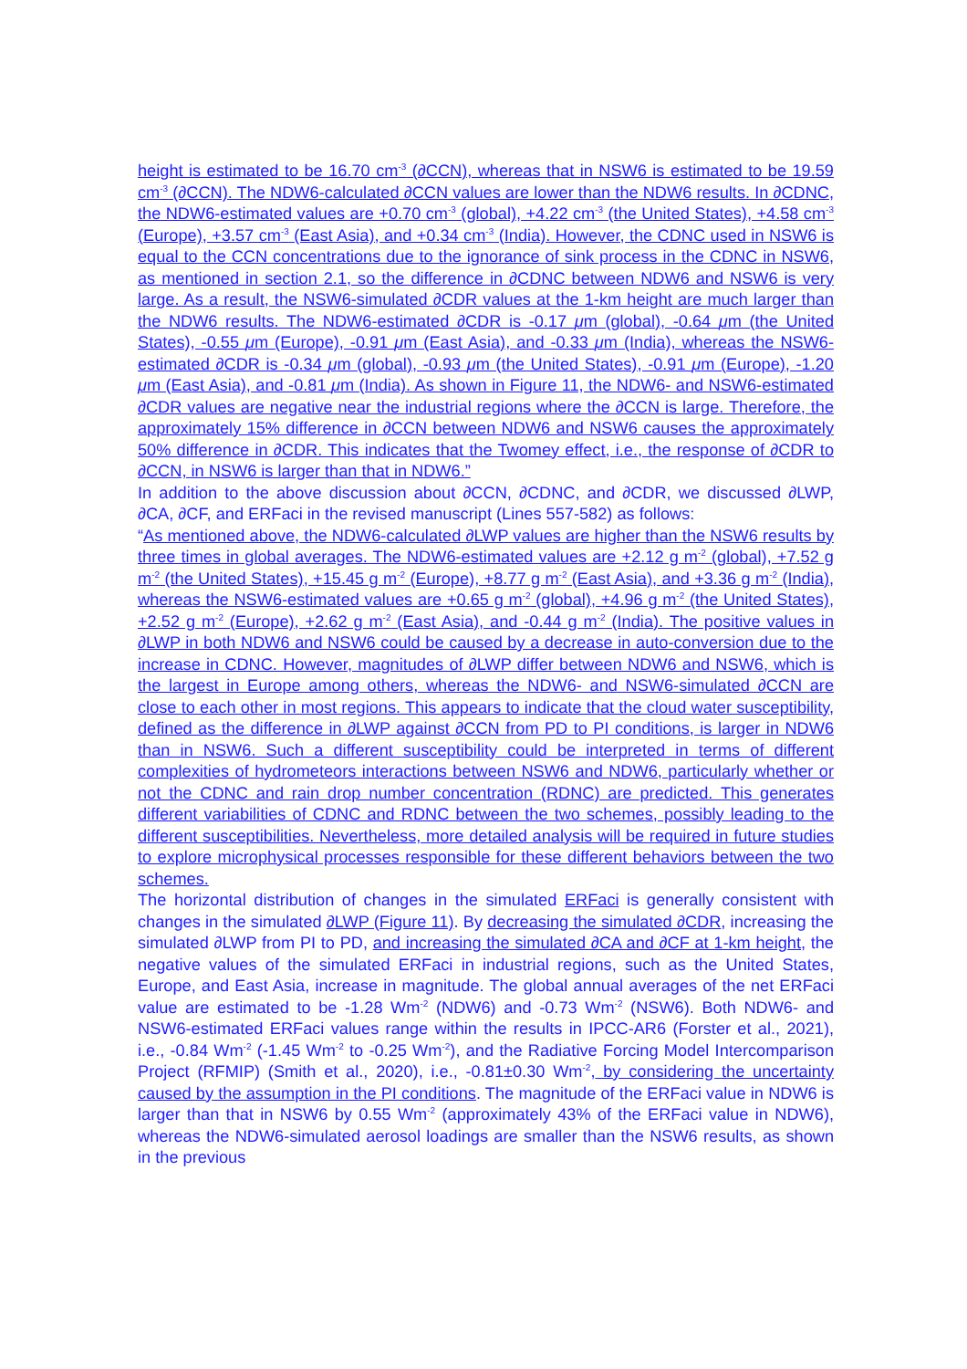height is estimated to be 16.70 cm<sup>-3</sup> (∂CCN), whereas that in NSW6 is estimated to be 19.59 cm<sup>-3</sup> (∂CCN). The NDW6-calculated ∂CCN values are lower than the NDW6 results. In ∂CDNC, the NDW6-estimated values are +0.70 cm<sup>-3</sup> (global), +4.22 cm<sup>-3</sup> (the United States), +4.58 cm<sup>-3</sup> (Europe), +3.57 cm<sup>-3</sup> (East Asia), and +0.34 cm<sup>-3</sup> (India). However, the CDNC used in NSW6 is equal to the CCN concentrations due to the ignorance of sink process in the CDNC in NSW6, as mentioned in section 2.1, so the difference in ∂CDNC between NDW6 and NSW6 is very large. As a result, the NSW6-simulated ∂CDR values at the 1-km height are much larger than the NDW6 results. The NDW6-estimated ∂CDR is -0.17 μm (global), -0.64 μm (the United States), -0.55 μm (Europe), -0.91 μm (East Asia), and -0.33 μm (India), whereas the NSW6-estimated ∂CDR is -0.34 μm (global), -0.93 μm (the United States), -0.91 μm (Europe), -1.20 μm (East Asia), and -0.81 μm (India). As shown in Figure 11, the NDW6- and NSW6-estimated ∂CDR values are negative near the industrial regions where the ∂CCN is large. Therefore, the approximately 15% difference in ∂CCN between NDW6 and NSW6 causes the approximately 50% difference in ∂CDR. This indicates that the Twomey effect, i.e., the response of ∂CDR to ∂CCN, in NSW6 is larger than that in NDW6.”
In addition to the above discussion about ∂CCN, ∂CDNC, and ∂CDR, we discussed ∂LWP, ∂CA, ∂CF, and ERFaci in the revised manuscript (Lines 557-582) as follows:
“As mentioned above, the NDW6-calculated ∂LWP values are higher than the NSW6 results by three times in global averages. The NDW6-estimated values are +2.12 g m<sup>-2</sup> (global), +7.52 g m<sup>-2</sup> (the United States), +15.45 g m<sup>-2</sup> (Europe), +8.77 g m<sup>-2</sup> (East Asia), and +3.36 g m<sup>-2</sup> (India), whereas the NSW6-estimated values are +0.65 g m<sup>-2</sup> (global), +4.96 g m<sup>-2</sup> (the United States), +2.52 g m<sup>-2</sup> (Europe), +2.62 g m<sup>-2</sup> (East Asia), and -0.44 g m<sup>-2</sup> (India). The positive values in ∂LWP in both NDW6 and NSW6 could be caused by a decrease in auto-conversion due to the increase in CDNC. However, magnitudes of ∂LWP differ between NDW6 and NSW6, which is the largest in Europe among others, whereas the NDW6- and NSW6-simulated ∂CCN are close to each other in most regions. This appears to indicate that the cloud water susceptibility, defined as the difference in ∂LWP against ∂CCN from PD to PI conditions, is larger in NDW6 than in NSW6. Such a different susceptibility could be interpreted in terms of different complexities of hydrometeors interactions between NSW6 and NDW6, particularly whether or not the CDNC and rain drop number concentration (RDNC) are predicted. This generates different variabilities of CDNC and RDNC between the two schemes, possibly leading to the different susceptibilities. Nevertheless, more detailed analysis will be required in future studies to explore microphysical processes responsible for these different behaviors between the two schemes.
The horizontal distribution of changes in the simulated ERFaci is generally consistent with changes in the simulated ∂LWP (Figure 11). By decreasing the simulated ∂CDR, increasing the simulated ∂LWP from PI to PD, and increasing the simulated ∂CA and ∂CF at 1-km height, the negative values of the simulated ERFaci in industrial regions, such as the United States, Europe, and East Asia, increase in magnitude. The global annual averages of the net ERFaci value are estimated to be -1.28 Wm<sup>-2</sup> (NDW6) and -0.73 Wm<sup>-2</sup> (NSW6). Both NDW6- and NSW6-estimated ERFaci values range within the results in IPCC-AR6 (Forster et al., 2021), i.e., -0.84 Wm<sup>-2</sup> (-1.45 Wm<sup>-2</sup> to -0.25 Wm<sup>-2</sup>), and the Radiative Forcing Model Intercomparison Project (RFMIP) (Smith et al., 2020), i.e., -0.81±0.30 Wm<sup>-2</sup>, by considering the uncertainty caused by the assumption in the PI conditions. The magnitude of the ERFaci value in NDW6 is larger than that in NSW6 by 0.55 Wm<sup>-2</sup> (approximately 43% of the ERFaci value in NDW6), whereas the NDW6-simulated aerosol loadings are smaller than the NSW6 results, as shown in the previous